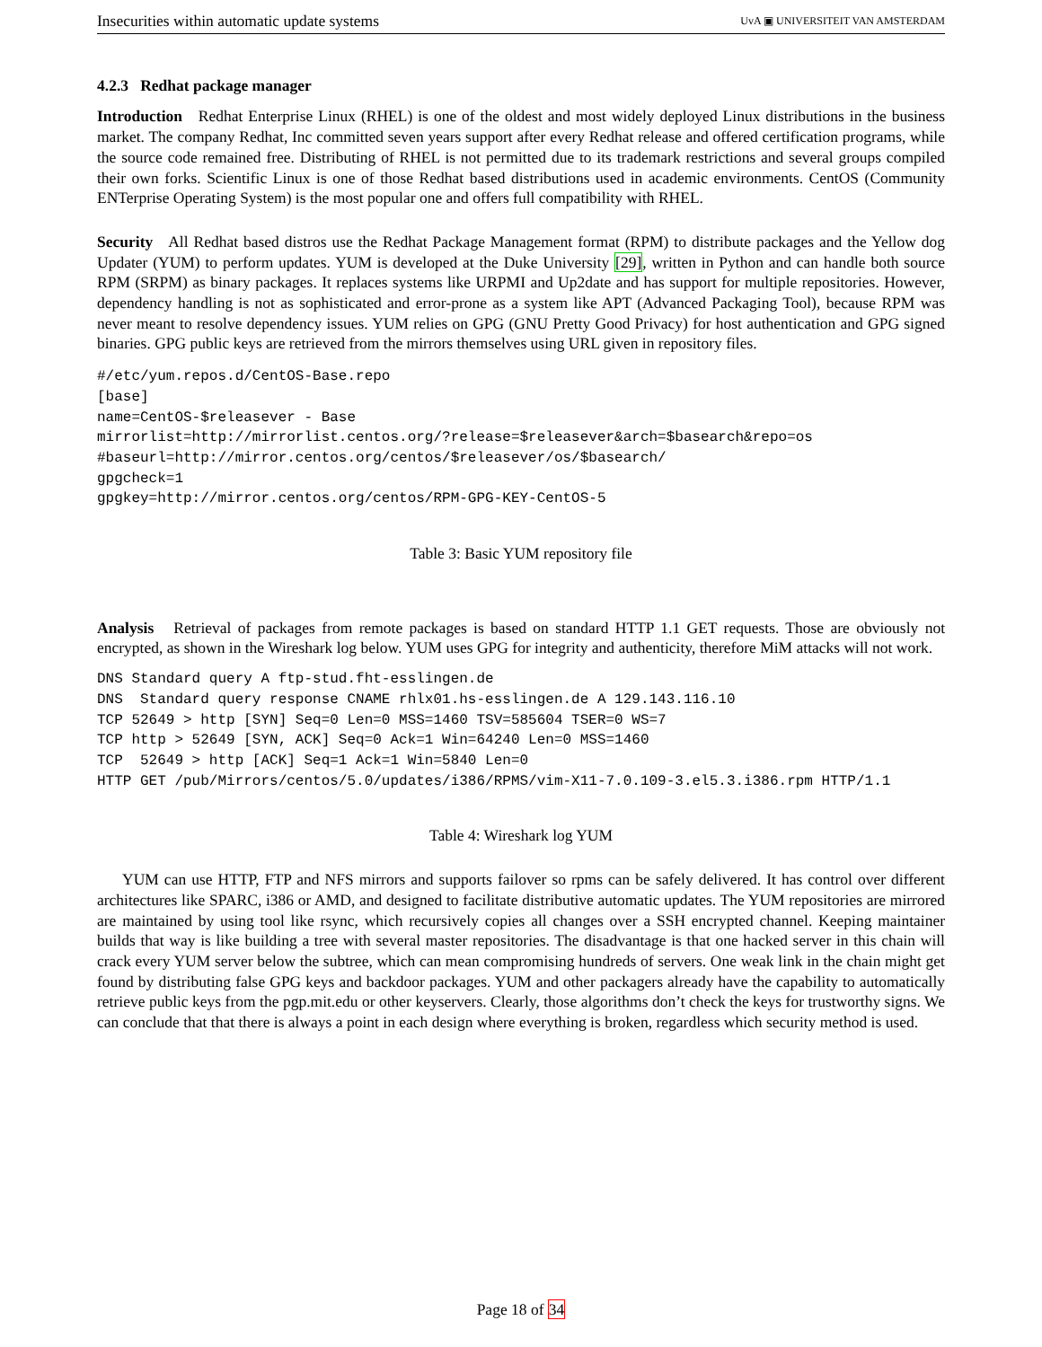Insecurities within automatic update systems UvA ▣ UNIVERSITEIT VAN AMSTERDAM
4.2.3 Redhat package manager
Introduction Redhat Enterprise Linux (RHEL) is one of the oldest and most widely deployed Linux distributions in the business market. The company Redhat, Inc committed seven years support after every Redhat release and offered certification programs, while the source code remained free. Distributing of RHEL is not permitted due to its trademark restrictions and several groups compiled their own forks. Scientific Linux is one of those Redhat based distributions used in academic environments. CentOS (Community ENTerprise Operating System) is the most popular one and offers full compatibility with RHEL.
Security All Redhat based distros use the Redhat Package Management format (RPM) to distribute packages and the Yellow dog Updater (YUM) to perform updates. YUM is developed at the Duke University [29], written in Python and can handle both source RPM (SRPM) as binary packages. It replaces systems like URPMI and Up2date and has support for multiple repositories. However, dependency handling is not as sophisticated and error-prone as a system like APT (Advanced Packaging Tool), because RPM was never meant to resolve dependency issues. YUM relies on GPG (GNU Pretty Good Privacy) for host authentication and GPG signed binaries. GPG public keys are retrieved from the mirrors themselves using URL given in repository files.
#/etc/yum.repos.d/CentOS-Base.repo
[base]
name=CentOS-$releasever - Base
mirrorlist=http://mirrorlist.centos.org/?release=$releasever&arch=$basearch&repo=os
#baseurl=http://mirror.centos.org/centos/$releasever/os/$basearch/
gpgcheck=1
gpgkey=http://mirror.centos.org/centos/RPM-GPG-KEY-CentOS-5
Table 3: Basic YUM repository file
Analysis Retrieval of packages from remote packages is based on standard HTTP 1.1 GET requests. Those are obviously not encrypted, as shown in the Wireshark log below. YUM uses GPG for integrity and authenticity, therefore MiM attacks will not work.
DNS Standard query A ftp-stud.fht-esslingen.de
DNS  Standard query response CNAME rhlx01.hs-esslingen.de A 129.143.116.10
TCP 52649 > http [SYN] Seq=0 Len=0 MSS=1460 TSV=585604 TSER=0 WS=7
TCP http > 52649 [SYN, ACK] Seq=0 Ack=1 Win=64240 Len=0 MSS=1460
TCP  52649 > http [ACK] Seq=1 Ack=1 Win=5840 Len=0
HTTP GET /pub/Mirrors/centos/5.0/updates/i386/RPMS/vim-X11-7.0.109-3.el5.3.i386.rpm HTTP/1.1
Table 4: Wireshark log YUM
YUM can use HTTP, FTP and NFS mirrors and supports failover so rpms can be safely delivered. It has control over different architectures like SPARC, i386 or AMD, and designed to facilitate distributive automatic updates. The YUM repositories are mirrored are maintained by using tool like rsync, which recursively copies all changes over a SSH encrypted channel. Keeping maintainer builds that way is like building a tree with several master repositories. The disadvantage is that one hacked server in this chain will crack every YUM server below the subtree, which can mean compromising hundreds of servers. One weak link in the chain might get found by distributing false GPG keys and backdoor packages. YUM and other packagers already have the capability to automatically retrieve public keys from the pgp.mit.edu or other keyservers. Clearly, those algorithms don’t check the keys for trustworthy signs. We can conclude that that there is always a point in each design where everything is broken, regardless which security method is used.
Page 18 of 34